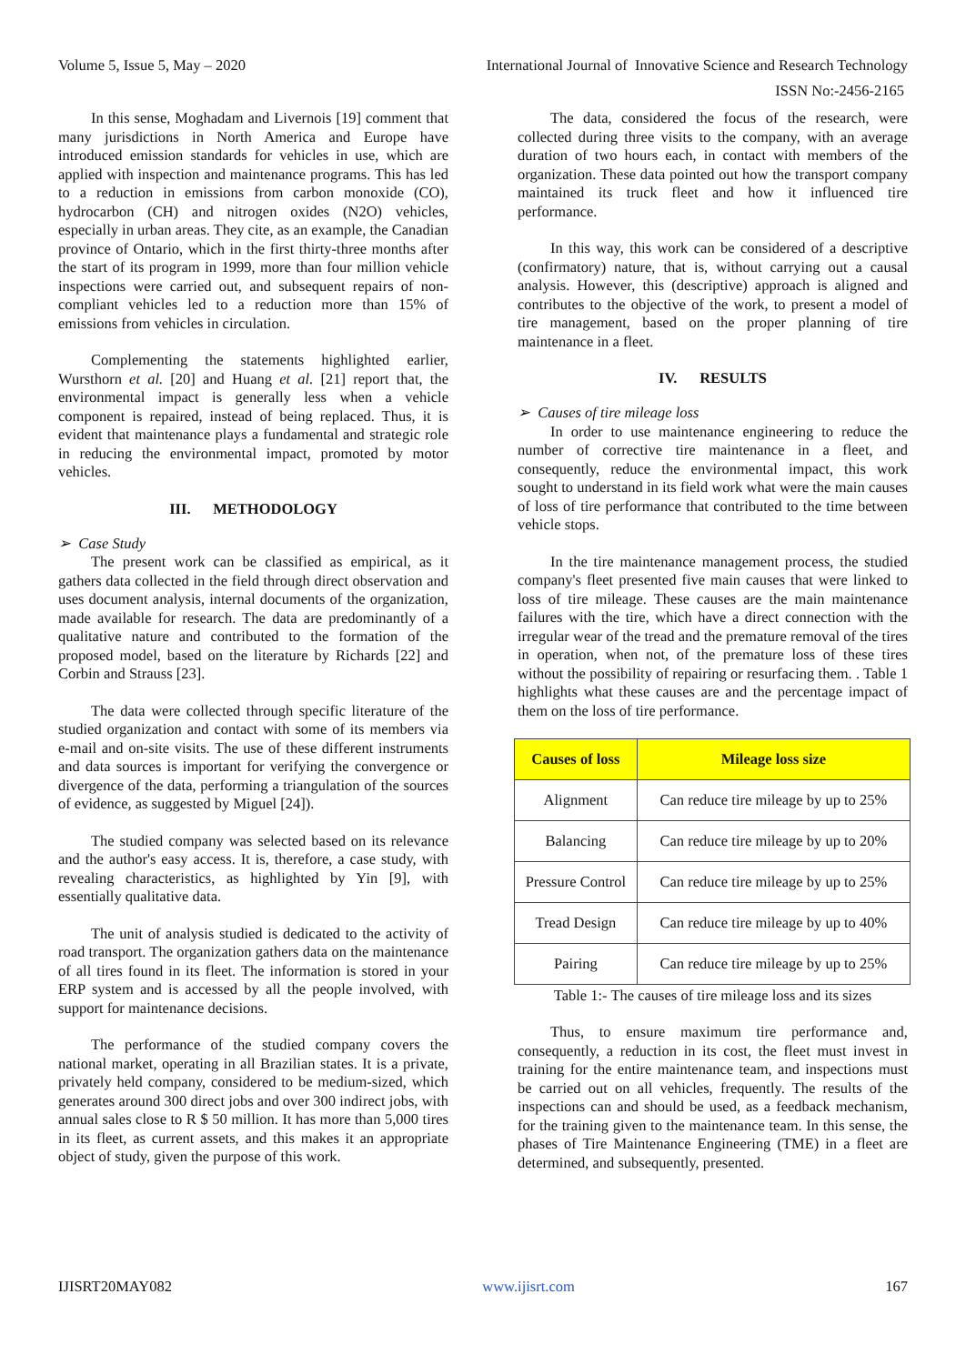Volume 5, Issue 5, May – 2020 International Journal of Innovative Science and Research Technology
ISSN No:-2456-2165
In this sense, Moghadam and Livernois [19] comment that many jurisdictions in North America and Europe have introduced emission standards for vehicles in use, which are applied with inspection and maintenance programs. This has led to a reduction in emissions from carbon monoxide (CO), hydrocarbon (CH) and nitrogen oxides (N2O) vehicles, especially in urban areas. They cite, as an example, the Canadian province of Ontario, which in the first thirty-three months after the start of its program in 1999, more than four million vehicle inspections were carried out, and subsequent repairs of non-compliant vehicles led to a reduction more than 15% of emissions from vehicles in circulation.
Complementing the statements highlighted earlier, Wursthorn et al. [20] and Huang et al. [21] report that, the environmental impact is generally less when a vehicle component is repaired, instead of being replaced. Thus, it is evident that maintenance plays a fundamental and strategic role in reducing the environmental impact, promoted by motor vehicles.
III. METHODOLOGY
➢ Case Study
The present work can be classified as empirical, as it gathers data collected in the field through direct observation and uses document analysis, internal documents of the organization, made available for research. The data are predominantly of a qualitative nature and contributed to the formation of the proposed model, based on the literature by Richards [22] and Corbin and Strauss [23].
The data were collected through specific literature of the studied organization and contact with some of its members via e-mail and on-site visits. The use of these different instruments and data sources is important for verifying the convergence or divergence of the data, performing a triangulation of the sources of evidence, as suggested by Miguel [24]).
The studied company was selected based on its relevance and the author's easy access. It is, therefore, a case study, with revealing characteristics, as highlighted by Yin [9], with essentially qualitative data.
The unit of analysis studied is dedicated to the activity of road transport. The organization gathers data on the maintenance of all tires found in its fleet. The information is stored in your ERP system and is accessed by all the people involved, with support for maintenance decisions.
The performance of the studied company covers the national market, operating in all Brazilian states. It is a private, privately held company, considered to be medium-sized, which generates around 300 direct jobs and over 300 indirect jobs, with annual sales close to R $ 50 million. It has more than 5,000 tires in its fleet, as current assets, and this makes it an appropriate object of study, given the purpose of this work.
The data, considered the focus of the research, were collected during three visits to the company, with an average duration of two hours each, in contact with members of the organization. These data pointed out how the transport company maintained its truck fleet and how it influenced tire performance.
In this way, this work can be considered of a descriptive (confirmatory) nature, that is, without carrying out a causal analysis. However, this (descriptive) approach is aligned and contributes to the objective of the work, to present a model of tire management, based on the proper planning of tire maintenance in a fleet.
IV. RESULTS
➢ Causes of tire mileage loss
In order to use maintenance engineering to reduce the number of corrective tire maintenance in a fleet, and consequently, reduce the environmental impact, this work sought to understand in its field work what were the main causes of loss of tire performance that contributed to the time between vehicle stops.
In the tire maintenance management process, the studied company's fleet presented five main causes that were linked to loss of tire mileage. These causes are the main maintenance failures with the tire, which have a direct connection with the irregular wear of the tread and the premature removal of the tires in operation, when not, of the premature loss of these tires without the possibility of repairing or resurfacing them. . Table 1 highlights what these causes are and the percentage impact of them on the loss of tire performance.
| Causes of loss | Mileage loss size |
| --- | --- |
| Alignment | Can reduce tire mileage by up to 25% |
| Balancing | Can reduce tire mileage by up to 20% |
| Pressure Control | Can reduce tire mileage by up to 25% |
| Tread Design | Can reduce tire mileage by up to 40% |
| Pairing | Can reduce tire mileage by up to 25% |
Table 1:- The causes of tire mileage loss and its sizes
Thus, to ensure maximum tire performance and, consequently, a reduction in its cost, the fleet must invest in training for the entire maintenance team, and inspections must be carried out on all vehicles, frequently. The results of the inspections can and should be used, as a feedback mechanism, for the training given to the maintenance team. In this sense, the phases of Tire Maintenance Engineering (TME) in a fleet are determined, and subsequently, presented.
IJISRT20MAY082 www.ijisrt.com 167